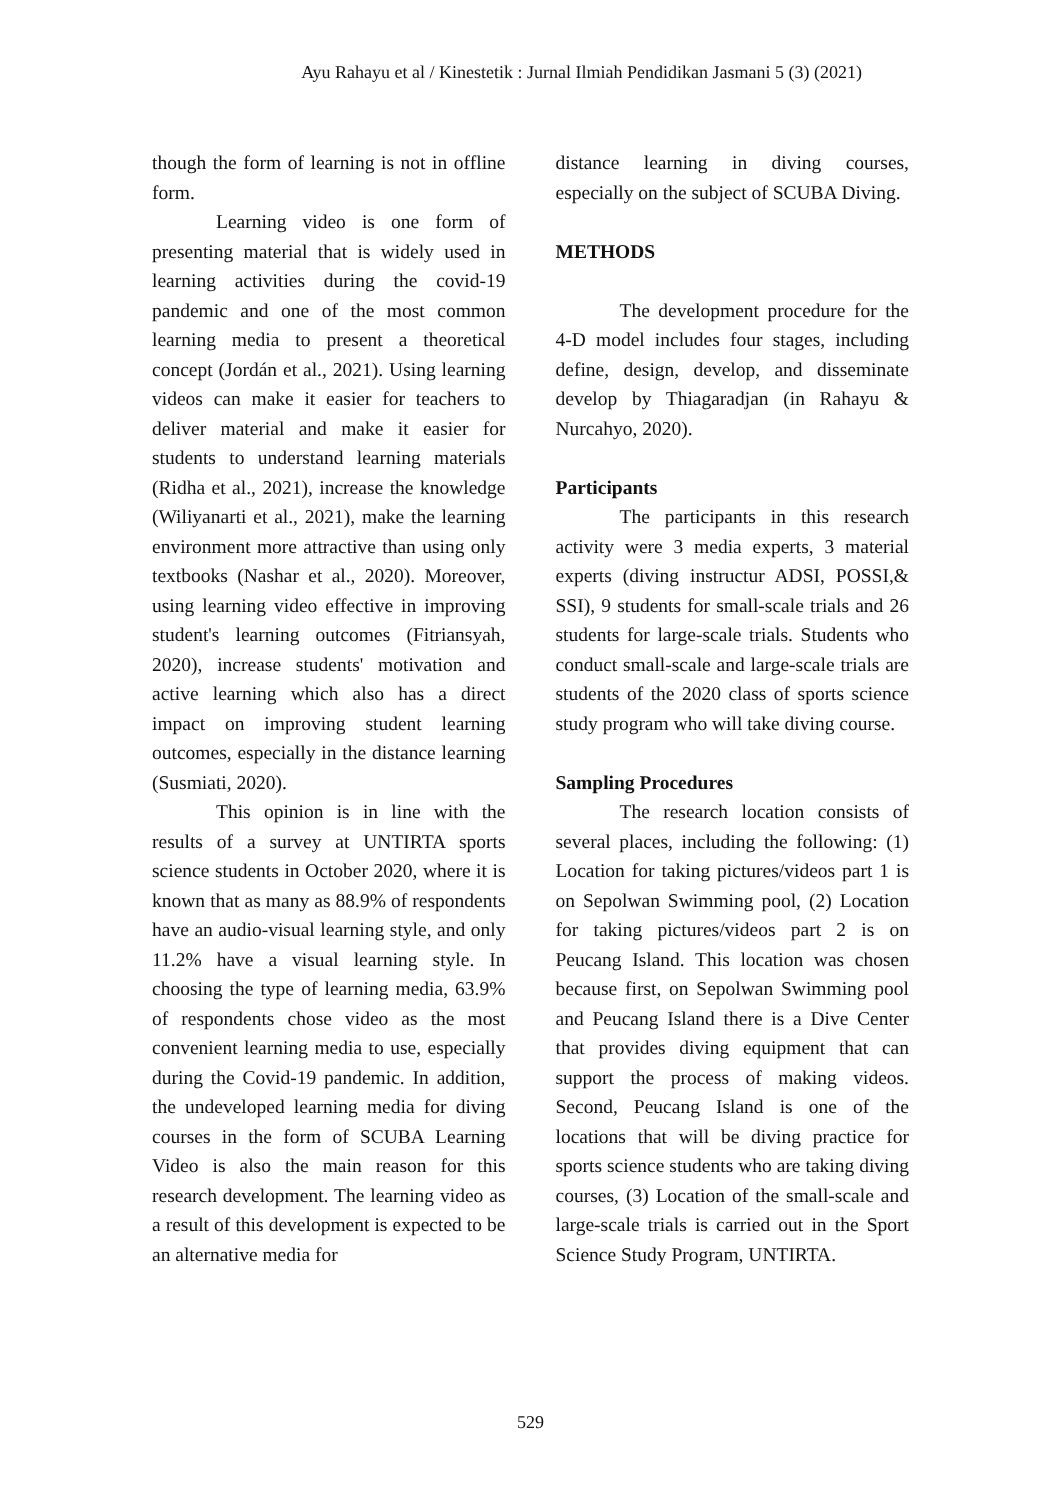Ayu Rahayu et al / Kinestetik : Jurnal Ilmiah Pendidikan Jasmani 5 (3) (2021)
though the form of learning is not in offline form.
Learning video is one form of presenting material that is widely used in learning activities during the covid-19 pandemic and one of the most common learning media to present a theoretical concept (Jordán et al., 2021). Using learning videos can make it easier for teachers to deliver material and make it easier for students to understand learning materials (Ridha et al., 2021), increase the knowledge (Wiliyanarti et al., 2021), make the learning environment more attractive than using only textbooks (Nashar et al., 2020). Moreover, using learning video effective in improving student's learning outcomes (Fitriansyah, 2020), increase students' motivation and active learning which also has a direct impact on improving student learning outcomes, especially in the distance learning (Susmiati, 2020).
This opinion is in line with the results of a survey at UNTIRTA sports science students in October 2020, where it is known that as many as 88.9% of respondents have an audio-visual learning style, and only 11.2% have a visual learning style. In choosing the type of learning media, 63.9% of respondents chose video as the most convenient learning media to use, especially during the Covid-19 pandemic. In addition, the undeveloped learning media for diving courses in the form of SCUBA Learning Video is also the main reason for this research development. The learning video as a result of this development is expected to be an alternative media for
distance learning in diving courses, especially on the subject of SCUBA Diving.
METHODS
The development procedure for the 4-D model includes four stages, including define, design, develop, and disseminate develop by Thiagaradjan (in Rahayu & Nurcahyo, 2020).
Participants
The participants in this research activity were 3 media experts, 3 material experts (diving instructur ADSI, POSSI,& SSI), 9 students for small-scale trials and 26 students for large-scale trials. Students who conduct small-scale and large-scale trials are students of the 2020 class of sports science study program who will take diving course.
Sampling Procedures
The research location consists of several places, including the following: (1) Location for taking pictures/videos part 1 is on Sepolwan Swimming pool, (2) Location for taking pictures/videos part 2 is on Peucang Island. This location was chosen because first, on Sepolwan Swimming pool and Peucang Island there is a Dive Center that provides diving equipment that can support the process of making videos. Second, Peucang Island is one of the locations that will be diving practice for sports science students who are taking diving courses, (3) Location of the small-scale and large-scale trials is carried out in the Sport Science Study Program, UNTIRTA.
529